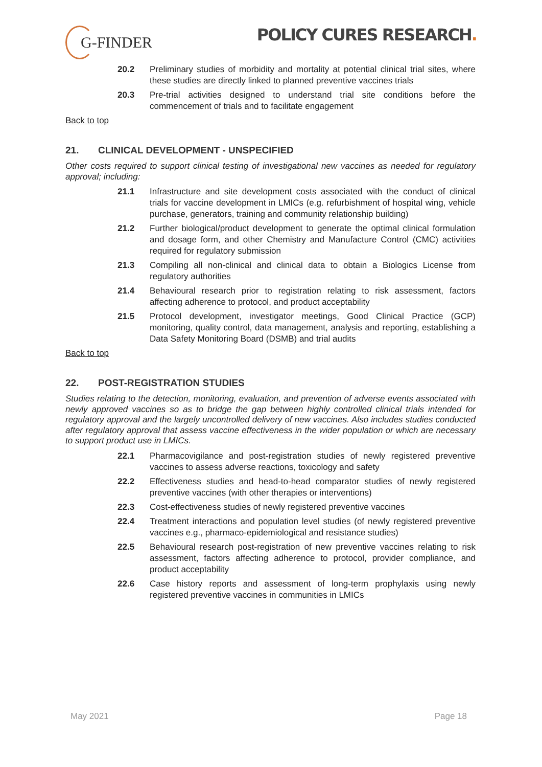G-FINDER
POLICY CURES RESEARCH.
20.2 Preliminary studies of morbidity and mortality at potential clinical trial sites, where these studies are directly linked to planned preventive vaccines trials
20.3 Pre-trial activities designed to understand trial site conditions before the commencement of trials and to facilitate engagement
Back to top
21. CLINICAL DEVELOPMENT - UNSPECIFIED
Other costs required to support clinical testing of investigational new vaccines as needed for regulatory approval; including:
21.1 Infrastructure and site development costs associated with the conduct of clinical trials for vaccine development in LMICs (e.g. refurbishment of hospital wing, vehicle purchase, generators, training and community relationship building)
21.2 Further biological/product development to generate the optimal clinical formulation and dosage form, and other Chemistry and Manufacture Control (CMC) activities required for regulatory submission
21.3 Compiling all non-clinical and clinical data to obtain a Biologics License from regulatory authorities
21.4 Behavioural research prior to registration relating to risk assessment, factors affecting adherence to protocol, and product acceptability
21.5 Protocol development, investigator meetings, Good Clinical Practice (GCP) monitoring, quality control, data management, analysis and reporting, establishing a Data Safety Monitoring Board (DSMB) and trial audits
Back to top
22. POST-REGISTRATION STUDIES
Studies relating to the detection, monitoring, evaluation, and prevention of adverse events associated with newly approved vaccines so as to bridge the gap between highly controlled clinical trials intended for regulatory approval and the largely uncontrolled delivery of new vaccines. Also includes studies conducted after regulatory approval that assess vaccine effectiveness in the wider population or which are necessary to support product use in LMICs.
22.1 Pharmacovigilance and post-registration studies of newly registered preventive vaccines to assess adverse reactions, toxicology and safety
22.2 Effectiveness studies and head-to-head comparator studies of newly registered preventive vaccines (with other therapies or interventions)
22.3 Cost-effectiveness studies of newly registered preventive vaccines
22.4 Treatment interactions and population level studies (of newly registered preventive vaccines e.g., pharmaco-epidemiological and resistance studies)
22.5 Behavioural research post-registration of new preventive vaccines relating to risk assessment, factors affecting adherence to protocol, provider compliance, and product acceptability
22.6 Case history reports and assessment of long-term prophylaxis using newly registered preventive vaccines in communities in LMICs
May 2021 Page 18